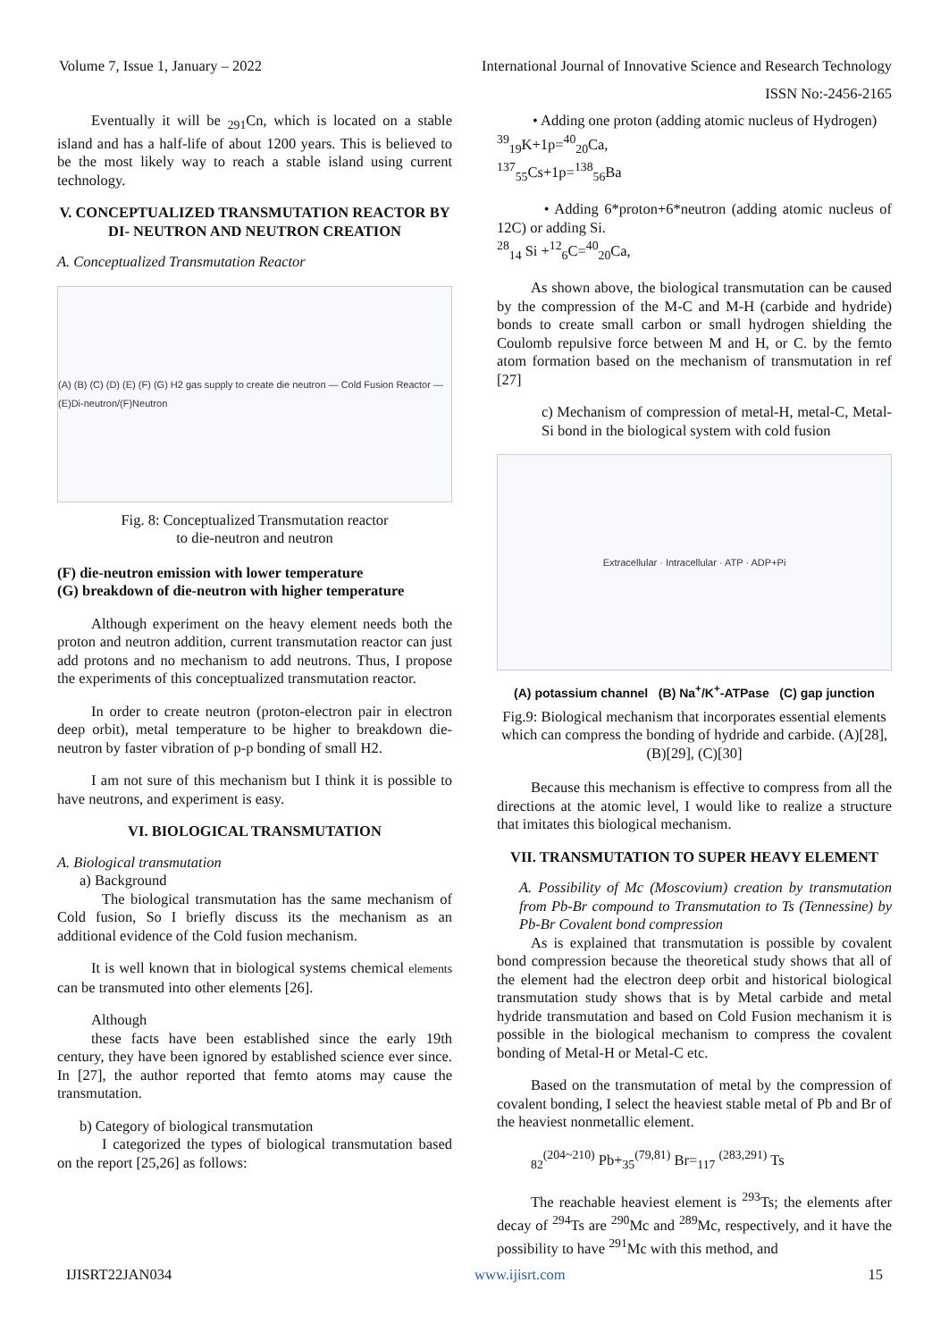Volume 7, Issue 1, January – 2022 International Journal of Innovative Science and Research Technology
ISSN No:-2456-2165
Eventually it will be <sub>291</sub>Cn, which is located on a stable island and has a half-life of about 1200 years. This is believed to be the most likely way to reach a stable island using current technology.
V. CONCEPTUALIZED TRANSMUTATION REACTOR BY DI- NEUTRON AND NEUTRON CREATION
A. Conceptualized Transmutation Reactor
(A) (B) (C) (D) (E) (F) (G) H2 gas supply to create die neutron — Cold Fusion Reactor — (E)Di-neutron/(F)Neutron
Fig. 8: Conceptualized Transmutation reactor
to die-neutron and neutron
(F) die-neutron emission with lower temperature
(G) breakdown of die-neutron with higher temperature
Although experiment on the heavy element needs both the proton and neutron addition, current transmutation reactor can just add protons and no mechanism to add neutrons. Thus, I propose the experiments of this conceptualized transmutation reactor.
In order to create neutron (proton-electron pair in electron deep orbit), metal temperature to be higher to breakdown die-neutron by faster vibration of p-p bonding of small H2.
I am not sure of this mechanism but I think it is possible to have neutrons, and experiment is easy.
VI. BIOLOGICAL TRANSMUTATION
A. Biological transmutation
a) Background
The biological transmutation has the same mechanism of Cold fusion, So I briefly discuss its the mechanism as an additional evidence of the Cold fusion mechanism.
It is well known that in biological systems chemical elements can be transmuted into other elements [26].
Although
these facts have been established since the early 19th century, they have been ignored by established science ever since. In [27], the author reported that femto atoms may cause the transmutation.
b) Category of biological transmutation
I categorized the types of biological transmutation based on the report [25,26] as follows:
• Adding one proton (adding atomic nucleus of Hydrogen)
<sup>39</sup> <sub>19</sub>K+1p=<sup>40</sup><sub>20</sub>Ca,
<sup>137</sup> <sub>55</sub>Cs+1p=<sup>138</sup><sub>56</sub>Ba
• Adding 6*proton+6*neutron (adding atomic nucleus of 12C) or adding Si.
<sup>28</sup> <sub>14</sub> Si +<sup>12</sup><sub>6</sub>C=<sup>40</sup><sub>20</sub>Ca,
As shown above, the biological transmutation can be caused by the compression of the M-C and M-H (carbide and hydride) bonds to create small carbon or small hydrogen shielding the Coulomb repulsive force between M and H, or C. by the femto atom formation based on the mechanism of transmutation in ref [27]
c) Mechanism of compression of metal-H, metal-C, Metal-Si bond in the biological system with cold fusion
Extracellular · Intracellular · ATP · ADP+Pi
(A) potassium channel (B) Na<sup>+</sup>/K<sup>+</sup>-ATPase (C) gap junction
Fig.9: Biological mechanism that incorporates essential elements which can compress the bonding of hydride and carbide. (A)[28], (B)[29], (C)[30]
Because this mechanism is effective to compress from all the directions at the atomic level, I would like to realize a structure that imitates this biological mechanism.
VII. TRANSMUTATION TO SUPER HEAVY ELEMENT
A. Possibility of Mc (Moscovium) creation by transmutation from Pb-Br compound to Transmutation to Ts (Tennessine) by Pb-Br Covalent bond compression
As is explained that transmutation is possible by covalent bond compression because the theoretical study shows that all of the element had the electron deep orbit and historical biological transmutation study shows that is by Metal carbide and metal hydride transmutation and based on Cold Fusion mechanism it is possible in the biological mechanism to compress the covalent bonding of Metal-H or Metal-C etc.
Based on the transmutation of metal by the compression of covalent bonding, I select the heaviest stable metal of Pb and Br of the heaviest nonmetallic element.
<sub>82</sub><sup>(204~210)</sup> Pb+<sub>35</sub><sup>(79,81)</sup> Br=<sub>117</sub> <sup>(283,291)</sup> Ts
The reachable heaviest element is <sup>293</sup>Ts; the elements after decay of <sup>294</sup>Ts are <sup>290</sup>Mc and <sup>289</sup>Mc, respectively, and it have the possibility to have <sup>291</sup>Mc with this method, and
IJISRT22JAN034 www.ijisrt.com 15